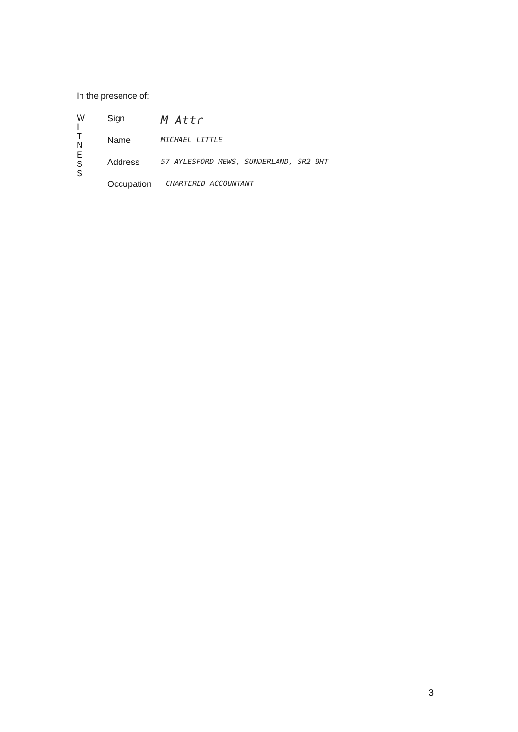In the presence of:
W
I
T
N
E
S
S
Sign M Attr
Name MICHAEL LITTLE
Address 57 AYLESFORD MEWS, SUNDERLAND, SR2 9HT
Occupation CHARTERED ACCOUNTANT
3